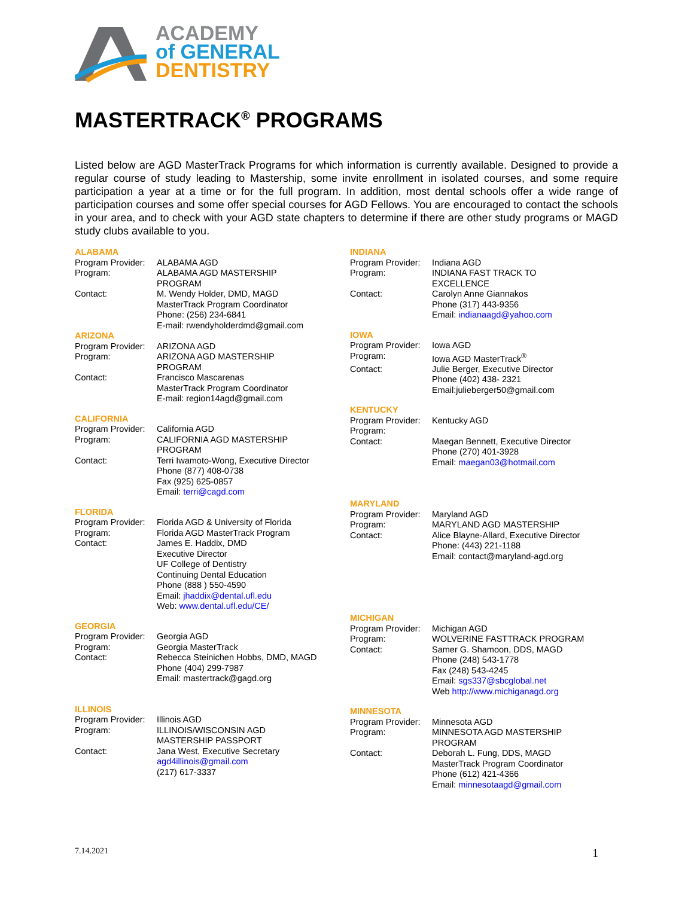ACADEMY
of GENERAL
DENTISTRY
MASTERTRACK<sup>®</sup> PROGRAMS
Listed below are AGD MasterTrack Programs for which information is currently available. Designed to provide a regular course of study leading to Mastership, some invite enrollment in isolated courses, and some require participation a year at a time or for the full program. In addition, most dental schools offer a wide range of participation courses and some offer special courses for AGD Fellows. You are encouraged to contact the schools in your area, and to check with your AGD state chapters to determine if there are other study programs or MAGD study clubs available to you.
ALABAMA
Program Provider: ALABAMA AGD
Program: ALABAMA AGD MASTERSHIP
PROGRAM
Contact: M. Wendy Holder, DMD, MAGD
MasterTrack Program Coordinator
Phone: (256) 234-6841
E-mail: rwendyholderdmd@gmail.com
ARIZONA
Program Provider: ARIZONA AGD
Program: ARIZONA AGD MASTERSHIP
PROGRAM
Contact: Francisco Mascarenas
MasterTrack Program Coordinator
E-mail: region14agd@gmail.com
CALIFORNIA
Program Provider: California AGD
Program: CALIFORNIA AGD MASTERSHIP
PROGRAM
Contact: Terri Iwamoto-Wong, Executive Director
Phone (877) 408-0738
Fax (925) 625-0857
Email: terri@cagd.com
FLORIDA
Program Provider: Florida AGD & University of Florida
Program: Florida AGD MasterTrack Program
Contact: James E. Haddix, DMD
Executive Director
UF College of Dentistry
Continuing Dental Education
Phone (888 ) 550-4590
Email: jhaddix@dental.ufl.edu
Web: www.dental.ufl.edu/CE/
GEORGIA
Program Provider: Georgia AGD
Program: Georgia MasterTrack
Contact: Rebecca Steinichen Hobbs, DMD, MAGD
Phone (404) 299-7987
Email: mastertrack@gagd.org
ILLINOIS
Program Provider: Illinois AGD
Program: ILLINOIS/WISCONSIN AGD
MASTERSHIP PASSPORT
Contact: Jana West, Executive Secretary
agd4illinois@gmail.com
(217) 617-3337
INDIANA
Program Provider: Indiana AGD
Program: INDIANA FAST TRACK TO
EXCELLENCE
Contact: Carolyn Anne Giannakos
Phone (317) 443-9356
Email: indianaagd@yahoo.com
IOWA
Program Provider: Iowa AGD
Program: Iowa AGD MasterTrack<sup>®</sup>
Contact: Julie Berger, Executive Director
Phone (402) 438- 2321
Email:julieberger50@gmail.com
KENTUCKY
Program Provider: Kentucky AGD
Program:
Contact: Maegan Bennett, Executive Director
Phone (270) 401-3928
Email: maegan03@hotmail.com
MARYLAND
Program Provider: Maryland AGD
Program: MARYLAND AGD MASTERSHIP
Contact: Alice Blayne-Allard, Executive Director
Phone: (443) 221-1188
Email: contact@maryland-agd.org
MICHIGAN
Program Provider: Michigan AGD
Program: WOLVERINE FASTTRACK PROGRAM
Contact: Samer G. Shamoon, DDS, MAGD
Phone (248) 543-1778
Fax (248) 543-4245
Email: sgs337@sbcglobal.net
Web http://www.michiganagd.org
MINNESOTA
Program Provider: Minnesota AGD
Program: MINNESOTA AGD MASTERSHIP
PROGRAM
Contact: Deborah L. Fung, DDS, MAGD
MasterTrack Program Coordinator
Phone (612) 421-4366
Email: minnesotaagd@gmail.com
7.14.2021 1